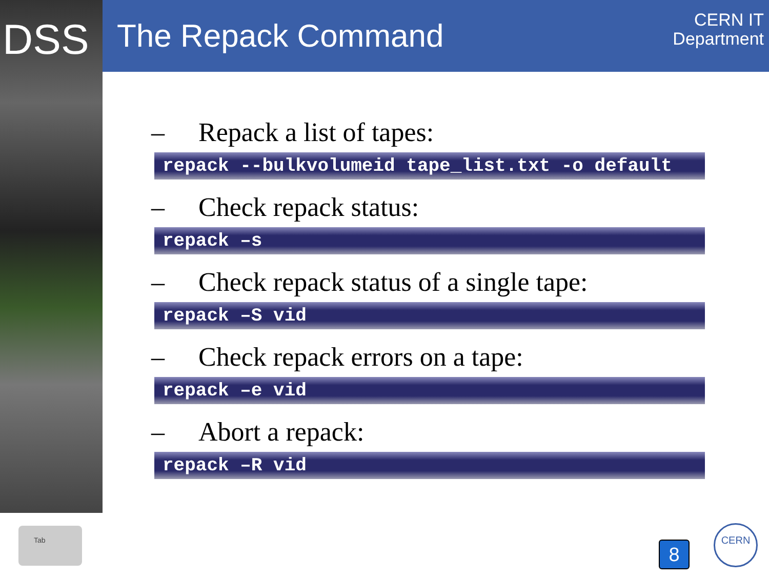DSS The Repack Command
CERN IT
Department
– Repack a list of tapes:
repack --bulkvolumeid tape_list.txt -o default
– Check repack status:
repack –s
– Check repack status of a single tape:
repack –S vid
– Check repack errors on a tape:
repack –e vid
– Abort a repack:
repack –R vid
Tab
8
CERN